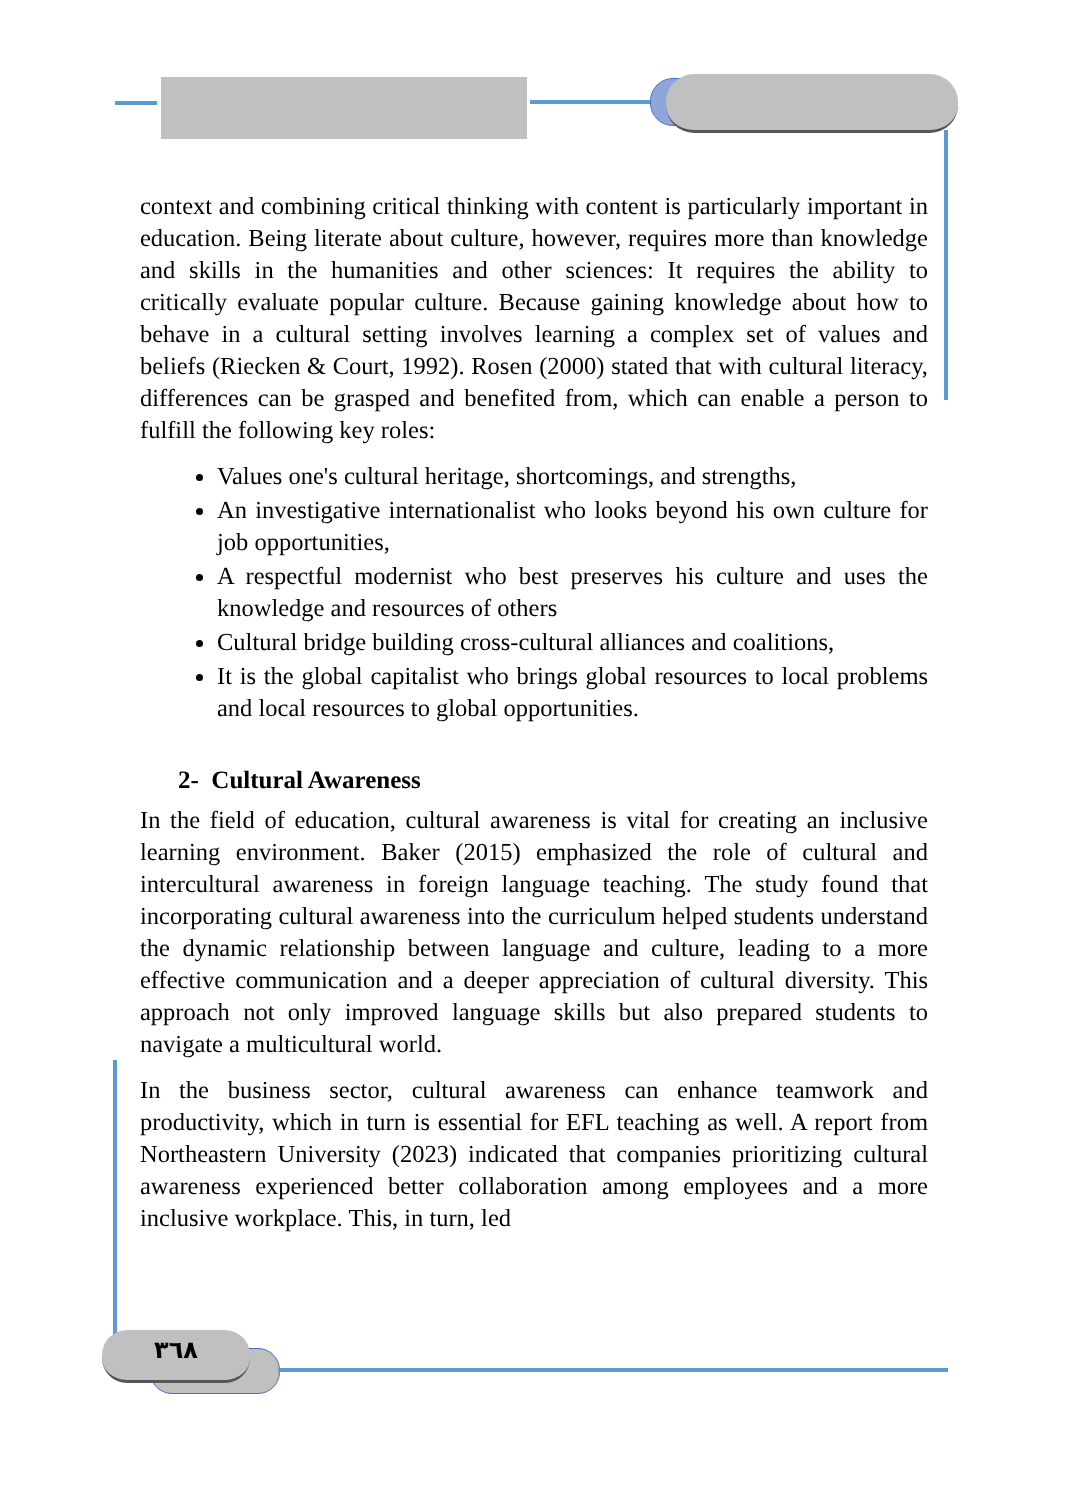٣٦٨
context and combining critical thinking with content is particularly important in education. Being literate about culture, however, requires more than knowledge and skills in the humanities and other sciences: It requires the ability to critically evaluate popular culture. Because gaining knowledge about how to behave in a cultural setting involves learning a complex set of values and beliefs (Riecken & Court, 1992). Rosen (2000) stated that with cultural literacy, differences can be grasped and benefited from, which can enable a person to fulfill the following key roles:
Values one's cultural heritage, shortcomings, and strengths,
An investigative internationalist who looks beyond his own culture for job opportunities,
A respectful modernist who best preserves his culture and uses the knowledge and resources of others
Cultural bridge building cross-cultural alliances and coalitions,
It is the global capitalist who brings global resources to local problems and local resources to global opportunities.
2- Cultural Awareness
In the field of education, cultural awareness is vital for creating an inclusive learning environment. Baker (2015) emphasized the role of cultural and intercultural awareness in foreign language teaching. The study found that incorporating cultural awareness into the curriculum helped students understand the dynamic relationship between language and culture, leading to a more effective communication and a deeper appreciation of cultural diversity. This approach not only improved language skills but also prepared students to navigate a multicultural world.
In the business sector, cultural awareness can enhance teamwork and productivity, which in turn is essential for EFL teaching as well. A report from Northeastern University (2023) indicated that companies prioritizing cultural awareness experienced better collaboration among employees and a more inclusive workplace. This, in turn, led